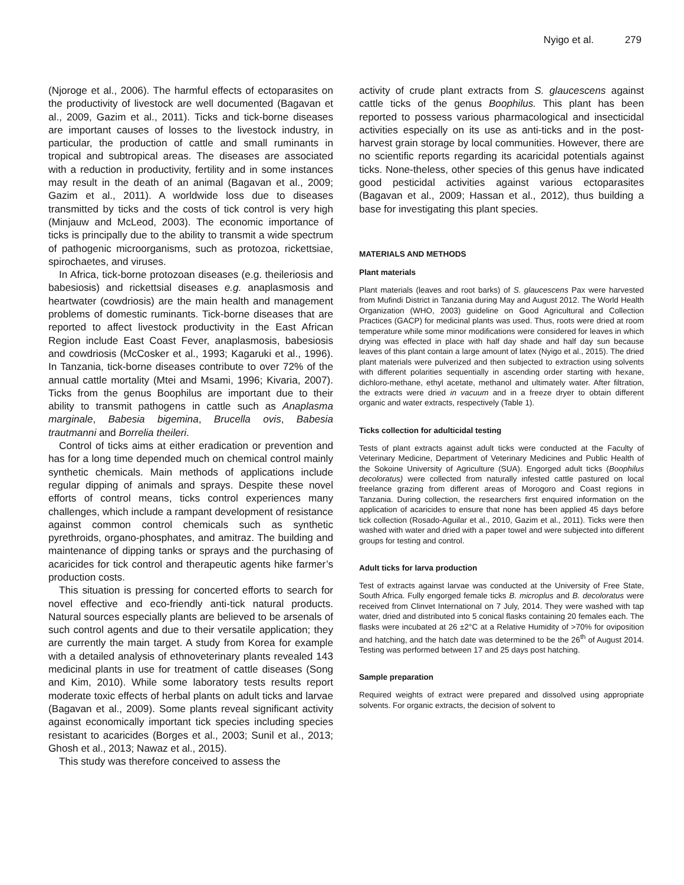Nyigo et al. 279
(Njoroge et al., 2006). The harmful effects of ectoparasites on the productivity of livestock are well documented (Bagavan et al., 2009, Gazim et al., 2011). Ticks and tick-borne diseases are important causes of losses to the livestock industry, in particular, the production of cattle and small ruminants in tropical and subtropical areas. The diseases are associated with a reduction in productivity, fertility and in some instances may result in the death of an animal (Bagavan et al., 2009; Gazim et al., 2011). A worldwide loss due to diseases transmitted by ticks and the costs of tick control is very high (Minjauw and McLeod, 2003). The economic importance of ticks is principally due to the ability to transmit a wide spectrum of pathogenic microorganisms, such as protozoa, rickettsiae, spirochaetes, and viruses.
In Africa, tick-borne protozoan diseases (e.g. theileriosis and babesiosis) and rickettsial diseases e.g. anaplasmosis and heartwater (cowdriosis) are the main health and management problems of domestic ruminants. Tick-borne diseases that are reported to affect livestock productivity in the East African Region include East Coast Fever, anaplasmosis, babesiosis and cowdriosis (McCosker et al., 1993; Kagaruki et al., 1996). In Tanzania, tick-borne diseases contribute to over 72% of the annual cattle mortality (Mtei and Msami, 1996; Kivaria, 2007). Ticks from the genus Boophilus are important due to their ability to transmit pathogens in cattle such as Anaplasma marginale, Babesia bigemina, Brucella ovis, Babesia trautmanni and Borrelia theileri.
Control of ticks aims at either eradication or prevention and has for a long time depended much on chemical control mainly synthetic chemicals. Main methods of applications include regular dipping of animals and sprays. Despite these novel efforts of control means, ticks control experiences many challenges, which include a rampant development of resistance against common control chemicals such as synthetic pyrethroids, organo-phosphates, and amitraz. The building and maintenance of dipping tanks or sprays and the purchasing of acaricides for tick control and therapeutic agents hike farmer’s production costs.
This situation is pressing for concerted efforts to search for novel effective and eco-friendly anti-tick natural products. Natural sources especially plants are believed to be arsenals of such control agents and due to their versatile application; they are currently the main target. A study from Korea for example with a detailed analysis of ethnoveterinary plants revealed 143 medicinal plants in use for treatment of cattle diseases (Song and Kim, 2010). While some laboratory tests results report moderate toxic effects of herbal plants on adult ticks and larvae (Bagavan et al., 2009). Some plants reveal significant activity against economically important tick species including species resistant to acaricides (Borges et al., 2003; Sunil et al., 2013; Ghosh et al., 2013; Nawaz et al., 2015).
This study was therefore conceived to assess the
activity of crude plant extracts from S. glaucescens against cattle ticks of the genus Boophilus. This plant has been reported to possess various pharmacological and insecticidal activities especially on its use as anti-ticks and in the post-harvest grain storage by local communities. However, there are no scientific reports regarding its acaricidal potentials against ticks. None-theless, other species of this genus have indicated good pesticidal activities against various ectoparasites (Bagavan et al., 2009; Hassan et al., 2012), thus building a base for investigating this plant species.
MATERIALS AND METHODS
Plant materials
Plant materials (leaves and root barks) of S. glaucescens Pax were harvested from Mufindi District in Tanzania during May and August 2012. The World Health Organization (WHO, 2003) guideline on Good Agricultural and Collection Practices (GACP) for medicinal plants was used. Thus, roots were dried at room temperature while some minor modifications were considered for leaves in which drying was effected in place with half day shade and half day sun because leaves of this plant contain a large amount of latex (Nyigo et al., 2015). The dried plant materials were pulverized and then subjected to extraction using solvents with different polarities sequentially in ascending order starting with hexane, dichloro-methane, ethyl acetate, methanol and ultimately water. After filtration, the extracts were dried in vacuum and in a freeze dryer to obtain different organic and water extracts, respectively (Table 1).
Ticks collection for adulticidal testing
Tests of plant extracts against adult ticks were conducted at the Faculty of Veterinary Medicine, Department of Veterinary Medicines and Public Health of the Sokoine University of Agriculture (SUA). Engorged adult ticks (Boophilus decoloratus) were collected from naturally infested cattle pastured on local freelance grazing from different areas of Morogoro and Coast regions in Tanzania. During collection, the researchers first enquired information on the application of acaricides to ensure that none has been applied 45 days before tick collection (Rosado-Aguilar et al., 2010, Gazim et al., 2011). Ticks were then washed with water and dried with a paper towel and were subjected into different groups for testing and control.
Adult ticks for larva production
Test of extracts against larvae was conducted at the University of Free State, South Africa. Fully engorged female ticks B. microplus and B. decoloratus were received from Clinvet International on 7 July, 2014. They were washed with tap water, dried and distributed into 5 conical flasks containing 20 females each. The flasks were incubated at 26 ±2°C at a Relative Humidity of >70% for oviposition and hatching, and the hatch date was determined to be the 26<sup>th</sup> of August 2014. Testing was performed between 17 and 25 days post hatching.
Sample preparation
Required weights of extract were prepared and dissolved using appropriate solvents. For organic extracts, the decision of solvent to